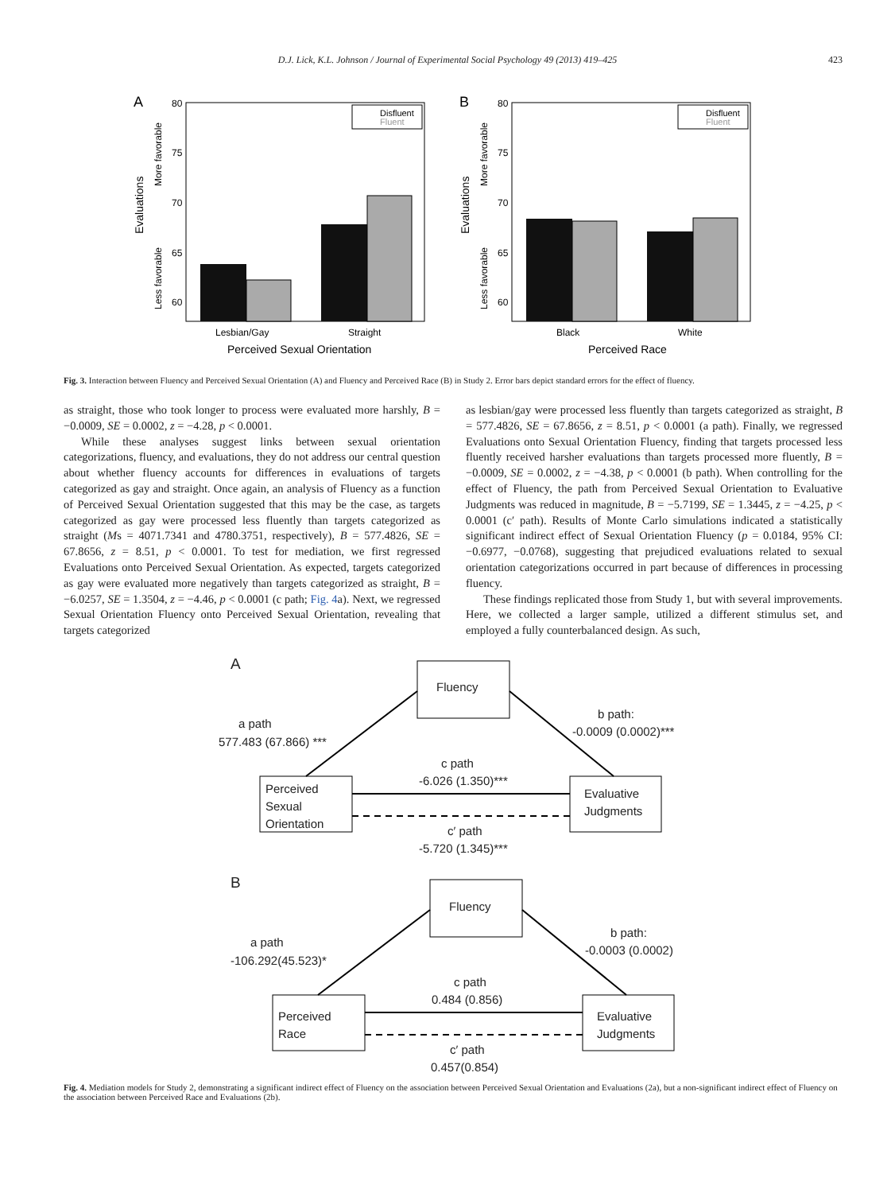D.J. Lick, K.L. Johnson / Journal of Experimental Social Psychology 49 (2013) 419–425 423
A
80
75
70
65
60
Evaluations
More favorable
Less favorable
Disfluent
Fluent
Lesbian/Gay
Straight
Perceived Sexual Orientation
B
80
75
70
65
60
Evaluations
More favorable
Less favorable
Disfluent
Fluent
Black
White
Perceived Race
Fig. 3. Interaction between Fluency and Perceived Sexual Orientation (A) and Fluency and Perceived Race (B) in Study 2. Error bars depict standard errors for the effect of fluency.
as straight, those who took longer to process were evaluated more harshly, B = −0.0009, SE = 0.0002, z = −4.28, p < 0.0001.
While these analyses suggest links between sexual orientation categorizations, fluency, and evaluations, they do not address our central question about whether fluency accounts for differences in evaluations of targets categorized as gay and straight. Once again, an analysis of Fluency as a function of Perceived Sexual Orientation suggested that this may be the case, as targets categorized as gay were processed less fluently than targets categorized as straight (Ms = 4071.7341 and 4780.3751, respectively), B = 577.4826, SE = 67.8656, z = 8.51, p < 0.0001. To test for mediation, we first regressed Evaluations onto Perceived Sexual Orientation. As expected, targets categorized as gay were evaluated more negatively than targets categorized as straight, B = −6.0257, SE = 1.3504, z = −4.46, p < 0.0001 (c path; Fig. 4a). Next, we regressed Sexual Orientation Fluency onto Perceived Sexual Orientation, revealing that targets categorized
as lesbian/gay were processed less fluently than targets categorized as straight, B = 577.4826, SE = 67.8656, z = 8.51, p < 0.0001 (a path). Finally, we regressed Evaluations onto Sexual Orientation Fluency, finding that targets processed less fluently received harsher evaluations than targets processed more fluently, B = −0.0009, SE = 0.0002, z = −4.38, p < 0.0001 (b path). When controlling for the effect of Fluency, the path from Perceived Sexual Orientation to Evaluative Judgments was reduced in magnitude, B = −5.7199, SE = 1.3445, z = −4.25, p < 0.0001 (c′ path). Results of Monte Carlo simulations indicated a statistically significant indirect effect of Sexual Orientation Fluency (p = 0.0184, 95% CI: −0.6977, −0.0768), suggesting that prejudiced evaluations related to sexual orientation categorizations occurred in part because of differences in processing fluency.
These findings replicated those from Study 1, but with several improvements. Here, we collected a larger sample, utilized a different stimulus set, and employed a fully counterbalanced design. As such,
A
Fluency
Perceived
Sexual
Orientation
Evaluative
Judgments
a path
577.483 (67.866) ***
b path:
-0.0009 (0.0002)***
c path
-6.026 (1.350)***
c′ path
-5.720 (1.345)***
B
Fluency
Perceived
Race
Evaluative
Judgments
a path
-106.292(45.523)*
b path:
-0.0003 (0.0002)
c path
0.484 (0.856)
c′ path
0.457(0.854)
Fig. 4. Mediation models for Study 2, demonstrating a significant indirect effect of Fluency on the association between Perceived Sexual Orientation and Evaluations (2a), but a non-significant indirect effect of Fluency on the association between Perceived Race and Evaluations (2b).